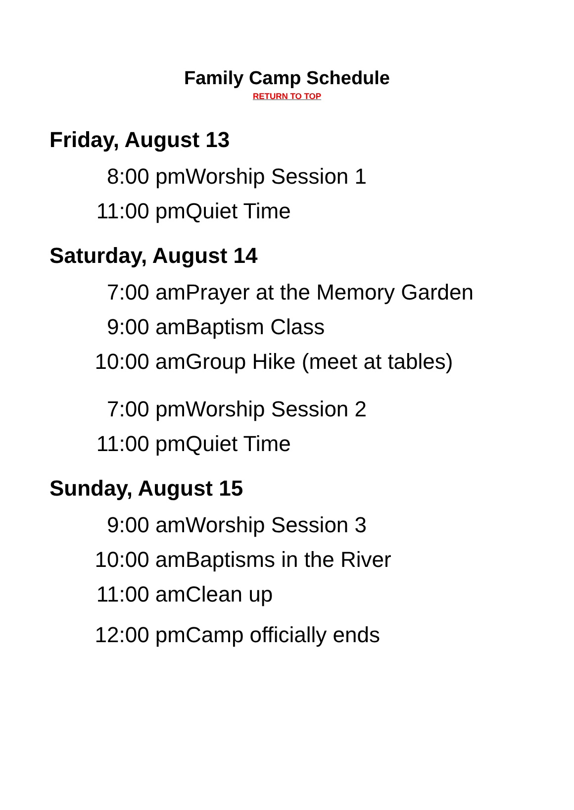Family Camp Schedule
RETURN TO TOP
Friday, August 13
8:00 pm Worship Session 1
11:00 pm Quiet Time
Saturday, August 14
7:00 am Prayer at the Memory Garden
9:00 am Baptism Class
10:00 am Group Hike (meet at tables)
7:00 pm Worship Session 2
11:00 pm Quiet Time
Sunday, August 15
9:00 am Worship Session 3
10:00 am Baptisms in the River
11:00 am Clean up
12:00 pm Camp officially ends